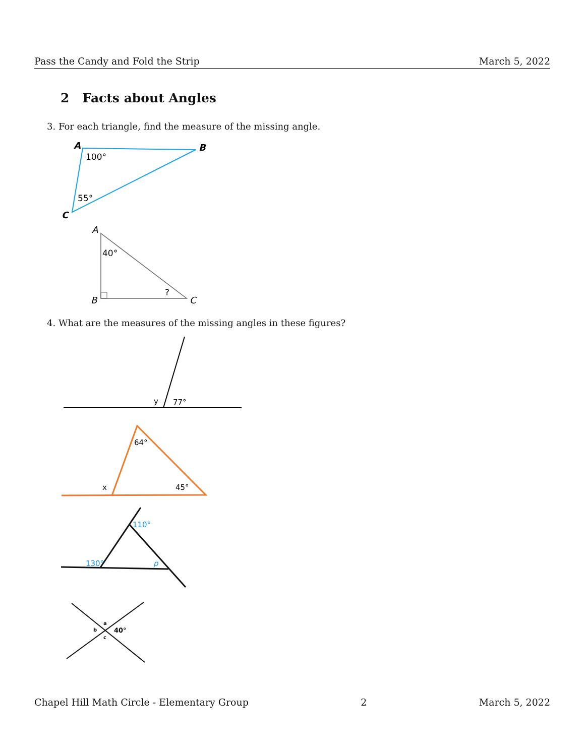Pass the Candy and Fold the Strip March 5, 2022
2 Facts about Angles
3. For each triangle, find the measure of the missing angle.
A
B
C
100°
55°
A
B
C
40°
?
y
77°
64°
x
45°
110°
130°
p
a
b
c
40°
4. What are the measures of the missing angles in these figures?
Chapel Hill Math Circle - Elementary Group 2 March 5, 2022